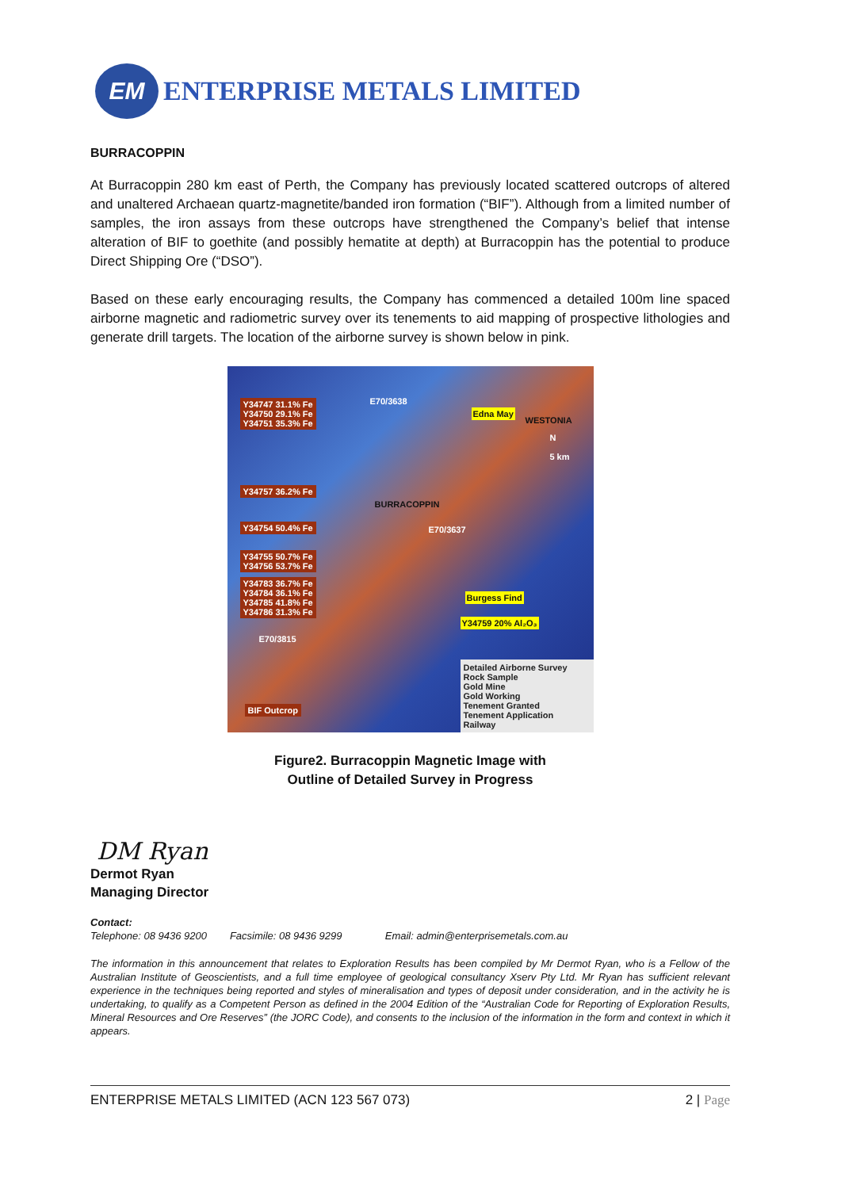EM
ENTERPRISE METALS LIMITED
BURRACOPPIN
At Burracoppin 280 km east of Perth, the Company has previously located scattered outcrops of altered and unaltered Archaean quartz-magnetite/banded iron formation (“BIF”). Although from a limited number of samples, the iron assays from these outcrops have strengthened the Company’s belief that intense alteration of BIF to goethite (and possibly hematite at depth) at Burracoppin has the potential to produce Direct Shipping Ore (“DSO”).
Based on these early encouraging results, the Company has commenced a detailed 100m line spaced airborne magnetic and radiometric survey over its tenements to aid mapping of prospective lithologies and generate drill targets. The location of the airborne survey is shown below in pink.
Y34747 31.1% Fe
Y34750 29.1% Fe
Y34751 35.3% Fe
Y34757 36.2% Fe
Y34754 50.4% Fe
Y34755 50.7% Fe
Y34756 53.7% Fe
Y34783 36.7% Fe
Y34784 36.1% Fe
Y34785 41.8% Fe
Y34786 31.3% Fe
BIF Outcrop
E70/3638
Edna May
WESTONIA
N
5 km
BURRACOPPIN
E70/3637
Burgess Find
Y34759 20% Al₂O₃
E70/3815
Detailed Airborne Survey
Rock Sample
Gold Mine
Gold Working
Tenement Granted
Tenement Application
Railway
Figure2. Burracoppin Magnetic Image with
Outline of Detailed Survey in Progress
DM Ryan
Dermot Ryan
Managing Director
Contact:
Telephone: 08 9436 9200 Facsimile: 08 9436 9299 Email: admin@enterprisemetals.com.au
The information in this announcement that relates to Exploration Results has been compiled by Mr Dermot Ryan, who is a Fellow of the Australian Institute of Geoscientists, and a full time employee of geological consultancy Xserv Pty Ltd. Mr Ryan has sufficient relevant experience in the techniques being reported and styles of mineralisation and types of deposit under consideration, and in the activity he is undertaking, to qualify as a Competent Person as defined in the 2004 Edition of the “Australian Code for Reporting of Exploration Results, Mineral Resources and Ore Reserves” (the JORC Code), and consents to the inclusion of the information in the form and context in which it appears.
ENTERPRISE METALS LIMITED (ACN 123 567 073) 2 | Page